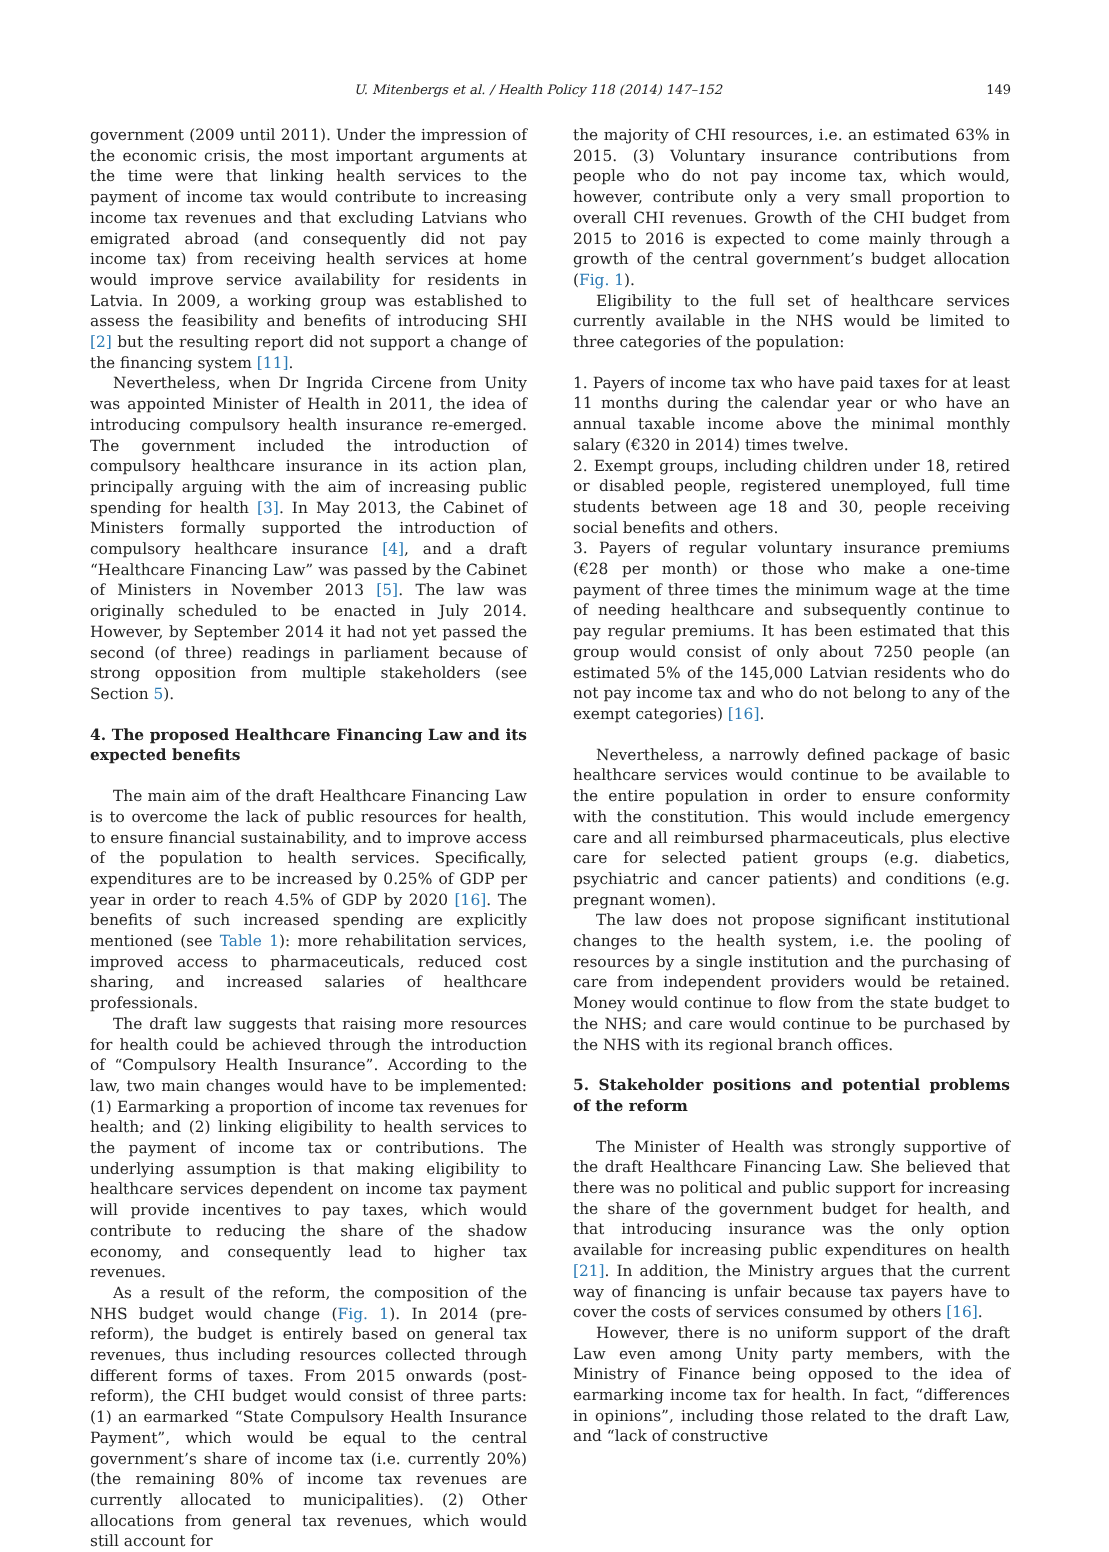U. Mitenbergs et al. / Health Policy 118 (2014) 147–152 149
government (2009 until 2011). Under the impression of the economic crisis, the most important arguments at the time were that linking health services to the payment of income tax would contribute to increasing income tax revenues and that excluding Latvians who emigrated abroad (and consequently did not pay income tax) from receiving health services at home would improve service availability for residents in Latvia. In 2009, a working group was established to assess the feasibility and benefits of introducing SHI [2] but the resulting report did not support a change of the financing system [11].
Nevertheless, when Dr Ingrida Circene from Unity was appointed Minister of Health in 2011, the idea of introducing compulsory health insurance re-emerged. The government included the introduction of compulsory healthcare insurance in its action plan, principally arguing with the aim of increasing public spending for health [3]. In May 2013, the Cabinet of Ministers formally supported the introduction of compulsory healthcare insurance [4], and a draft “Healthcare Financing Law” was passed by the Cabinet of Ministers in November 2013 [5]. The law was originally scheduled to be enacted in July 2014. However, by September 2014 it had not yet passed the second (of three) readings in parliament because of strong opposition from multiple stakeholders (see Section 5).
4. The proposed Healthcare Financing Law and its expected benefits
The main aim of the draft Healthcare Financing Law is to overcome the lack of public resources for health, to ensure financial sustainability, and to improve access of the population to health services. Specifically, expenditures are to be increased by 0.25% of GDP per year in order to reach 4.5% of GDP by 2020 [16]. The benefits of such increased spending are explicitly mentioned (see Table 1): more rehabilitation services, improved access to pharmaceuticals, reduced cost sharing, and increased salaries of healthcare professionals.
The draft law suggests that raising more resources for health could be achieved through the introduction of “Compulsory Health Insurance”. According to the law, two main changes would have to be implemented: (1) Earmarking a proportion of income tax revenues for health; and (2) linking eligibility to health services to the payment of income tax or contributions. The underlying assumption is that making eligibility to healthcare services dependent on income tax payment will provide incentives to pay taxes, which would contribute to reducing the share of the shadow economy, and consequently lead to higher tax revenues.
As a result of the reform, the composition of the NHS budget would change (Fig. 1). In 2014 (pre-reform), the budget is entirely based on general tax revenues, thus including resources collected through different forms of taxes. From 2015 onwards (post-reform), the CHI budget would consist of three parts: (1) an earmarked “State Compulsory Health Insurance Payment”, which would be equal to the central government’s share of income tax (i.e. currently 20%) (the remaining 80% of income tax revenues are currently allocated to municipalities). (2) Other allocations from general tax revenues, which would still account for
the majority of CHI resources, i.e. an estimated 63% in 2015. (3) Voluntary insurance contributions from people who do not pay income tax, which would, however, contribute only a very small proportion to overall CHI revenues. Growth of the CHI budget from 2015 to 2016 is expected to come mainly through a growth of the central government’s budget allocation (Fig. 1).
Eligibility to the full set of healthcare services currently available in the NHS would be limited to three categories of the population:
1. Payers of income tax who have paid taxes for at least 11 months during the calendar year or who have an annual taxable income above the minimal monthly salary (€320 in 2014) times twelve.
2. Exempt groups, including children under 18, retired or disabled people, registered unemployed, full time students between age 18 and 30, people receiving social benefits and others.
3. Payers of regular voluntary insurance premiums (€28 per month) or those who make a one-time payment of three times the minimum wage at the time of needing healthcare and subsequently continue to pay regular premiums. It has been estimated that this group would consist of only about 7250 people (an estimated 5% of the 145,000 Latvian residents who do not pay income tax and who do not belong to any of the exempt categories) [16].
Nevertheless, a narrowly defined package of basic healthcare services would continue to be available to the entire population in order to ensure conformity with the constitution. This would include emergency care and all reimbursed pharmaceuticals, plus elective care for selected patient groups (e.g. diabetics, psychiatric and cancer patients) and conditions (e.g. pregnant women).
The law does not propose significant institutional changes to the health system, i.e. the pooling of resources by a single institution and the purchasing of care from independent providers would be retained. Money would continue to flow from the state budget to the NHS; and care would continue to be purchased by the NHS with its regional branch offices.
5. Stakeholder positions and potential problems of the reform
The Minister of Health was strongly supportive of the draft Healthcare Financing Law. She believed that there was no political and public support for increasing the share of the government budget for health, and that introducing insurance was the only option available for increasing public expenditures on health [21]. In addition, the Ministry argues that the current way of financing is unfair because tax payers have to cover the costs of services consumed by others [16].
However, there is no uniform support of the draft Law even among Unity party members, with the Ministry of Finance being opposed to the idea of earmarking income tax for health. In fact, “differences in opinions”, including those related to the draft Law, and “lack of constructive